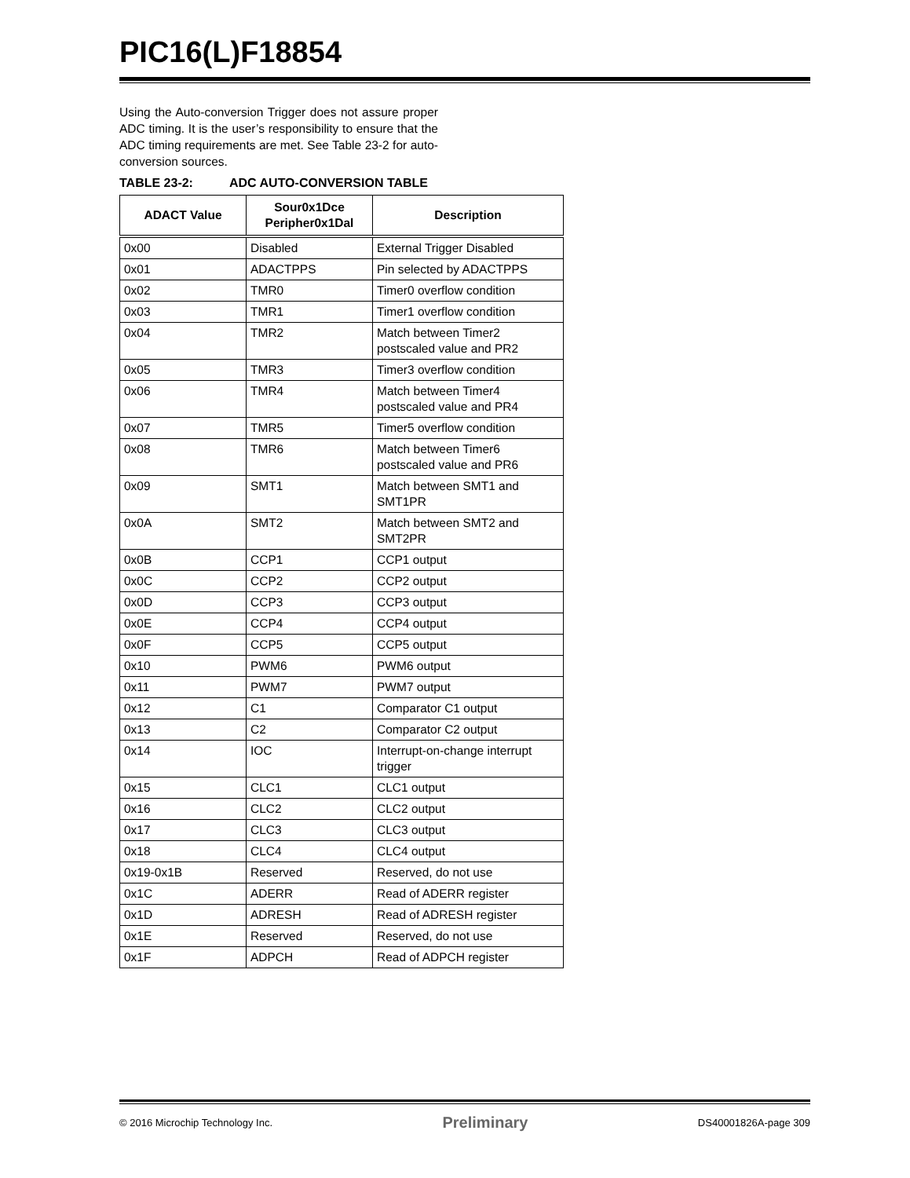PIC16(L)F18854
Using the Auto-conversion Trigger does not assure proper ADC timing. It is the user’s responsibility to ensure that the ADC timing requirements are met. See Table 23-2 for auto-conversion sources.
TABLE 23-2: ADC AUTO-CONVERSION TABLE
| ADACT Value | Sour0x1Dce Peripher0x1Dal | Description |
| --- | --- | --- |
| 0x00 | Disabled | External Trigger Disabled |
| 0x01 | ADACTPPS | Pin selected by ADACTPPS |
| 0x02 | TMR0 | Timer0 overflow condition |
| 0x03 | TMR1 | Timer1 overflow condition |
| 0x04 | TMR2 | Match between Timer2 postscaled value and PR2 |
| 0x05 | TMR3 | Timer3 overflow condition |
| 0x06 | TMR4 | Match between Timer4 postscaled value and PR4 |
| 0x07 | TMR5 | Timer5 overflow condition |
| 0x08 | TMR6 | Match between Timer6 postscaled value and PR6 |
| 0x09 | SMT1 | Match between SMT1 and SMT1PR |
| 0x0A | SMT2 | Match between SMT2 and SMT2PR |
| 0x0B | CCP1 | CCP1 output |
| 0x0C | CCP2 | CCP2 output |
| 0x0D | CCP3 | CCP3 output |
| 0x0E | CCP4 | CCP4 output |
| 0x0F | CCP5 | CCP5 output |
| 0x10 | PWM6 | PWM6 output |
| 0x11 | PWM7 | PWM7 output |
| 0x12 | C1 | Comparator C1 output |
| 0x13 | C2 | Comparator C2 output |
| 0x14 | IOC | Interrupt-on-change interrupt trigger |
| 0x15 | CLC1 | CLC1 output |
| 0x16 | CLC2 | CLC2 output |
| 0x17 | CLC3 | CLC3 output |
| 0x18 | CLC4 | CLC4 output |
| 0x19-0x1B | Reserved | Reserved, do not use |
| 0x1C | ADERR | Read of ADERR register |
| 0x1D | ADRESH | Read of ADRESH register |
| 0x1E | Reserved | Reserved, do not use |
| 0x1F | ADPCH | Read of ADPCH register |
© 2016 Microchip Technology Inc. Preliminary DS40001826A-page 309